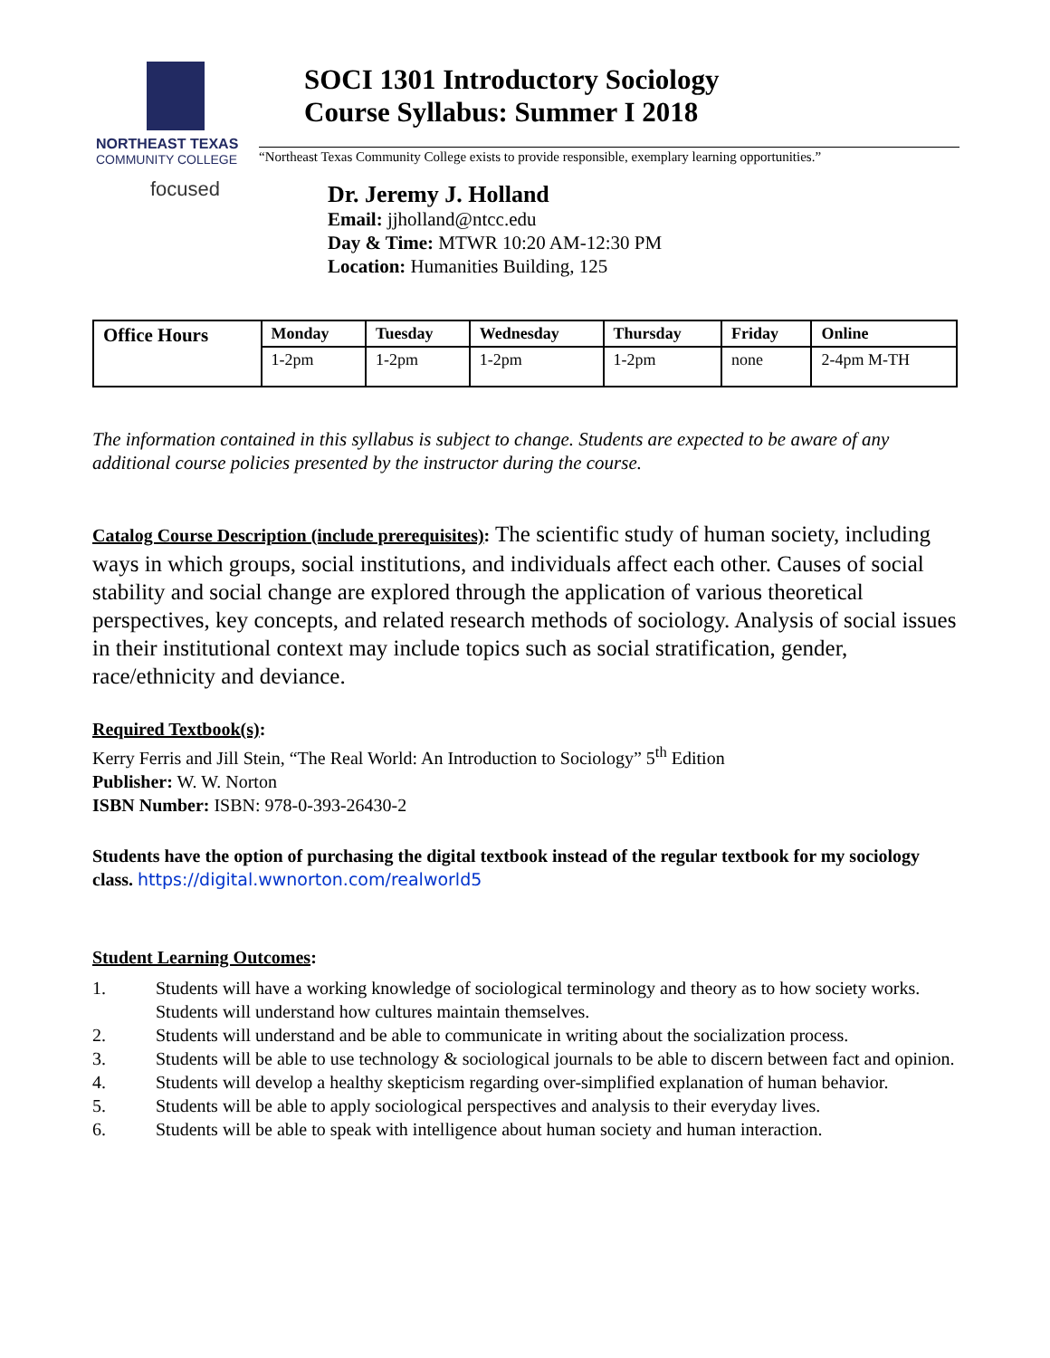NORTHEAST TEXAS
COMMUNITY COLLEGE
focused
SOCI 1301 Introductory Sociology
Course Syllabus: Summer I 2018
“Northeast Texas Community College exists to provide responsible, exemplary learning opportunities.”
Dr. Jeremy J. Holland
Email: jjholland@ntcc.edu
Day & Time: MTWR 10:20 AM-12:30 PM
Location: Humanities Building, 125
| Office Hours | Monday | Tuesday | Wednesday | Thursday | Friday | Online |
| --- | --- | --- | --- | --- | --- | --- |
| | 1-2pm | 1-2pm | 1-2pm | 1-2pm | none | 2-4pm M-TH |
The information contained in this syllabus is subject to change. Students are expected to be aware of any additional course policies presented by the instructor during the course.
Catalog Course Description (include prerequisites): The scientific study of human society, including ways in which groups, social institutions, and individuals affect each other. Causes of social stability and social change are explored through the application of various theoretical perspectives, key concepts, and related research methods of sociology. Analysis of social issues in their institutional context may include topics such as social stratification, gender, race/ethnicity and deviance.
Required Textbook(s):
Kerry Ferris and Jill Stein, “The Real World: An Introduction to Sociology” 5<sup>th</sup> Edition
Publisher: W. W. Norton
ISBN Number: ISBN: 978-0-393-26430-2
Students have the option of purchasing the digital textbook instead of the regular textbook for my sociology class. https://digital.wwnorton.com/realworld5
Student Learning Outcomes:
1. Students will have a working knowledge of sociological terminology and theory as to how society works. Students will understand how cultures maintain themselves.
2. Students will understand and be able to communicate in writing about the socialization process.
3. Students will be able to use technology & sociological journals to be able to discern between fact and opinion.
4. Students will develop a healthy skepticism regarding over-simplified explanation of human behavior.
5. Students will be able to apply sociological perspectives and analysis to their everyday lives.
6. Students will be able to speak with intelligence about human society and human interaction.